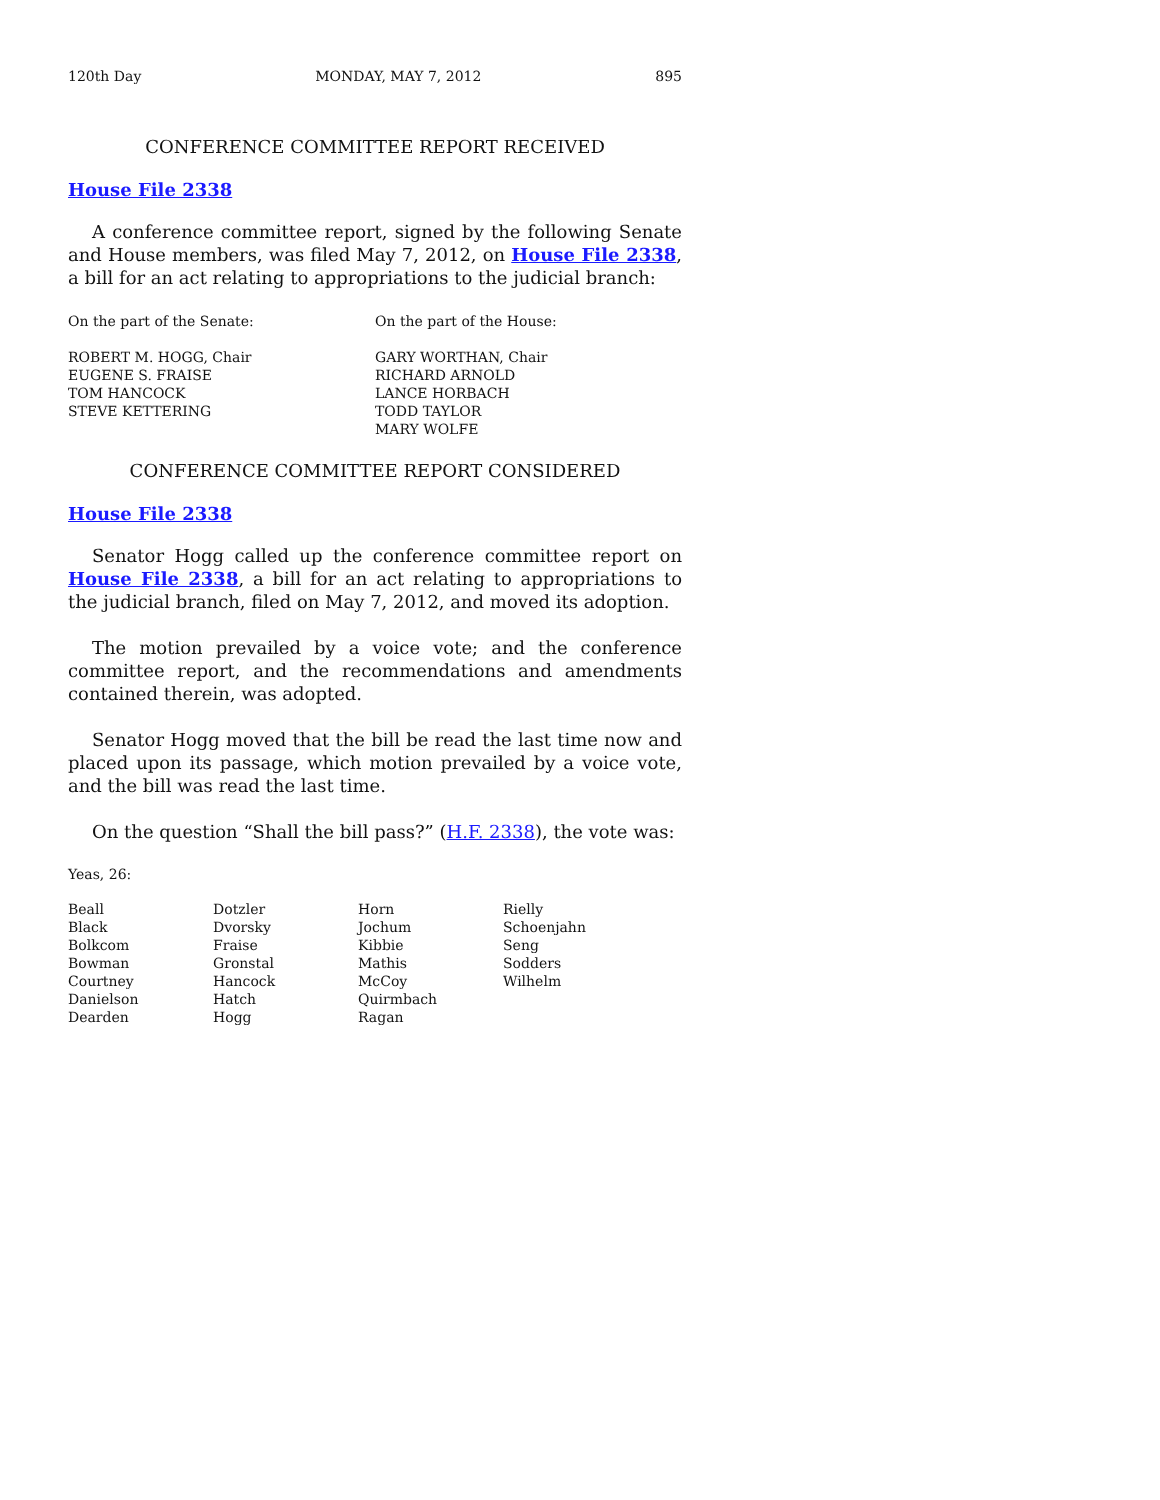120th Day MONDAY, MAY 7, 2012 895
CONFERENCE COMMITTEE REPORT RECEIVED
House File 2338
A conference committee report, signed by the following Senate and House members, was filed May 7, 2012, on House File 2338, a bill for an act relating to appropriations to the judicial branch:
| On the part of the Senate: | On the part of the House: |
| ROBERT M. HOGG, Chair | GARY WORTHAN, Chair |
| EUGENE S. FRAISE | RICHARD ARNOLD |
| TOM HANCOCK | LANCE HORBACH |
| STEVE KETTERING | TODD TAYLOR |
| | MARY WOLFE |
CONFERENCE COMMITTEE REPORT CONSIDERED
House File 2338
Senator Hogg called up the conference committee report on House File 2338, a bill for an act relating to appropriations to the judicial branch, filed on May 7, 2012, and moved its adoption.
The motion prevailed by a voice vote; and the conference committee report, and the recommendations and amendments contained therein, was adopted.
Senator Hogg moved that the bill be read the last time now and placed upon its passage, which motion prevailed by a voice vote, and the bill was read the last time.
On the question “Shall the bill pass?” (H.F. 2338), the vote was:
Yeas, 26:
| Beall | Dotzler | Horn | Rielly |
| Black | Dvorsky | Jochum | Schoenjahn |
| Bolkcom | Fraise | Kibbie | Seng |
| Bowman | Gronstal | Mathis | Sodders |
| Courtney | Hancock | McCoy | Wilhelm |
| Danielson | Hatch | Quirmbach | |
| Dearden | Hogg | Ragan | |